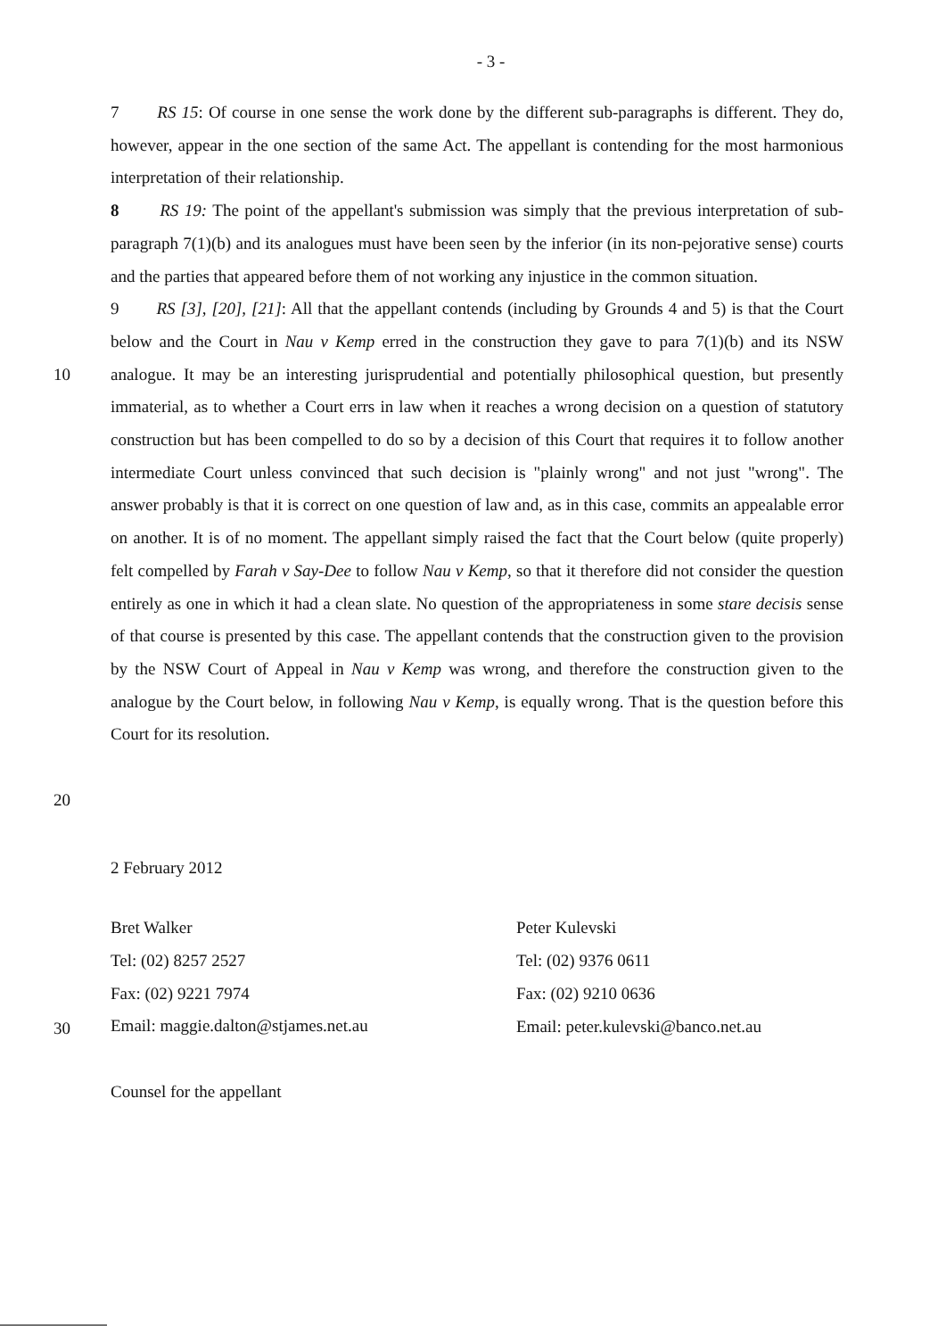- 3 -
7 RS 15: Of course in one sense the work done by the different sub-paragraphs is different. They do, however, appear in the one section of the same Act. The appellant is contending for the most harmonious interpretation of their relationship.
8 RS 19: The point of the appellant's submission was simply that the previous interpretation of sub-paragraph 7(1)(b) and its analogues must have been seen by the inferior (in its non-pejorative sense) courts and the parties that appeared before them of not working any injustice in the common situation.
10
20
9 RS [3], [20], [21]: All that the appellant contends (including by Grounds 4 and 5) is that the Court below and the Court in Nau v Kemp erred in the construction they gave to para 7(1)(b) and its NSW analogue. It may be an interesting jurisprudential and potentially philosophical question, but presently immaterial, as to whether a Court errs in law when it reaches a wrong decision on a question of statutory construction but has been compelled to do so by a decision of this Court that requires it to follow another intermediate Court unless convinced that such decision is "plainly wrong" and not just "wrong". The answer probably is that it is correct on one question of law and, as in this case, commits an appealable error on another. It is of no moment. The appellant simply raised the fact that the Court below (quite properly) felt compelled by Farah v Say-Dee to follow Nau v Kemp, so that it therefore did not consider the question entirely as one in which it had a clean slate. No question of the appropriateness in some stare decisis sense of that course is presented by this case. The appellant contends that the construction given to the provision by the NSW Court of Appeal in Nau v Kemp was wrong, and therefore the construction given to the analogue by the Court below, in following Nau v Kemp, is equally wrong. That is the question before this Court for its resolution.
30
2 February 2012
Bret Walker
Tel: (02) 8257 2527
Fax: (02) 9221 7974
Email: maggie.dalton@stjames.net.au
Counsel for the appellant
Peter Kulevski
Tel: (02) 9376 0611
Fax: (02) 9210 0636
Email: peter.kulevski@banco.net.au